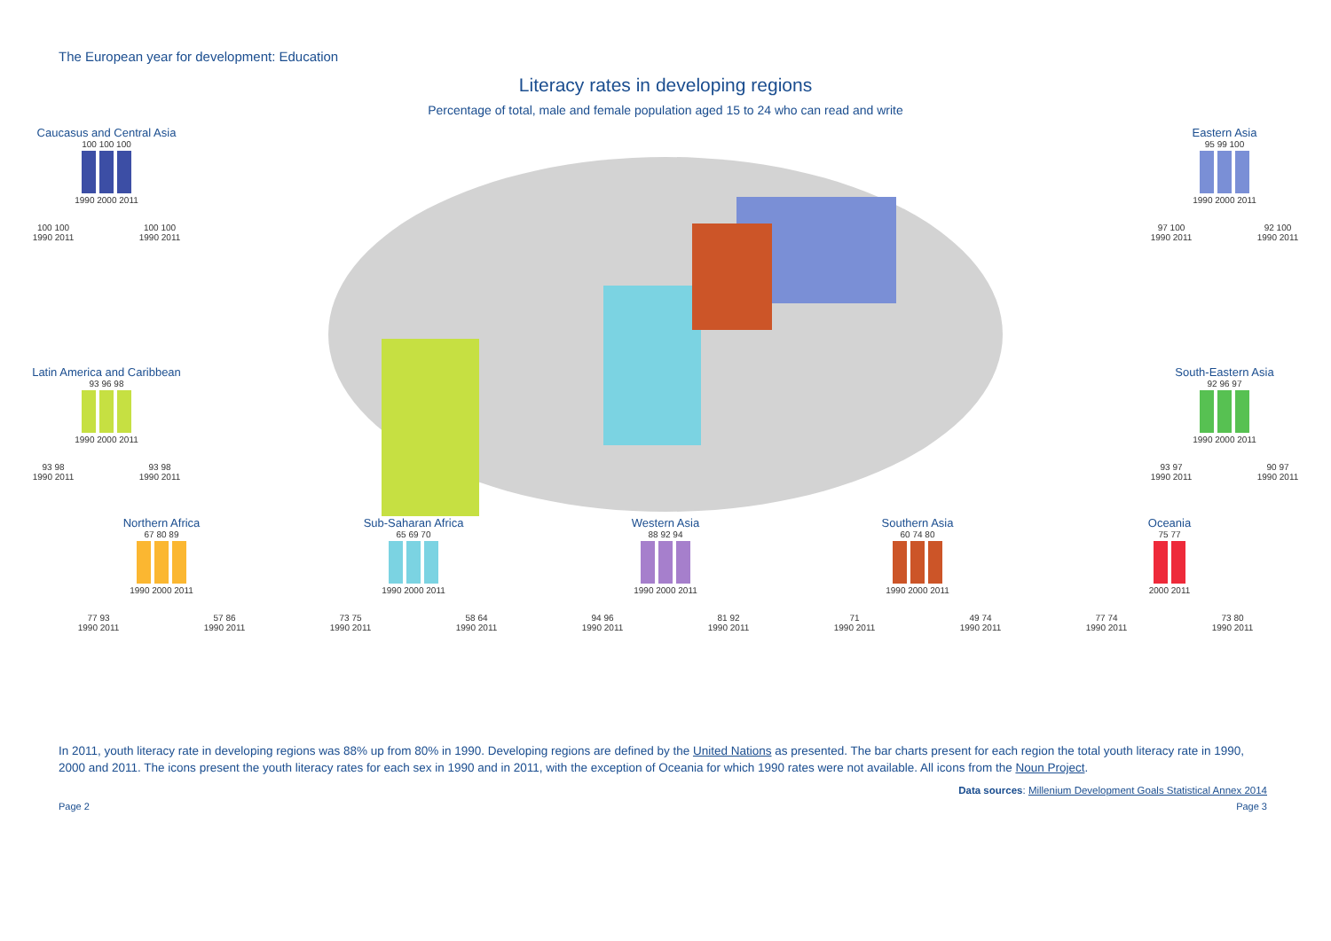The European year for development: Education
Literacy rates in developing regions
Percentage of total, male and female population aged 15 to 24 who can read and write
Caucasus and Central Asia
100 100 100
1990 2000 2011
100 100
1990 2011
100 100
1990 2011
Latin America and Caribbean
93 96 98
1990 2000 2011
93 98
1990 2011
93 98
1990 2011
Eastern Asia
95 99 100
1990 2000 2011
97 100
1990 2011
92 100
1990 2011
South-Eastern Asia
92 96 97
1990 2000 2011
93 97
1990 2011
90 97
1990 2011
Northern Africa
67 80 89
1990 2000 2011
77 93
1990 2011
57 86
1990 2011
Sub-Saharan Africa
65 69 70
1990 2000 2011
73 75
1990 2011
58 64
1990 2011
Western Asia
88 92 94
1990 2000 2011
94 96
1990 2011
81 92
1990 2011
Southern Asia
60 74 80
1990 2000 2011
71
1990 2011
49 74
1990 2011
Oceania
75 77
2000 2011
77 74
1990 2011
73 80
1990 2011
In 2011, youth literacy rate in developing regions was 88% up from 80% in 1990. Developing regions are defined by the United Nations as presented. The bar charts present for each region the total youth literacy rate in 1990, 2000 and 2011. The icons present the youth literacy rates for each sex in 1990 and in 2011, with the exception of Oceania for which 1990 rates were not available. All icons from the Noun Project.
Data sources: Millenium Development Goals Statistical Annex 2014
Page 2 Page 3